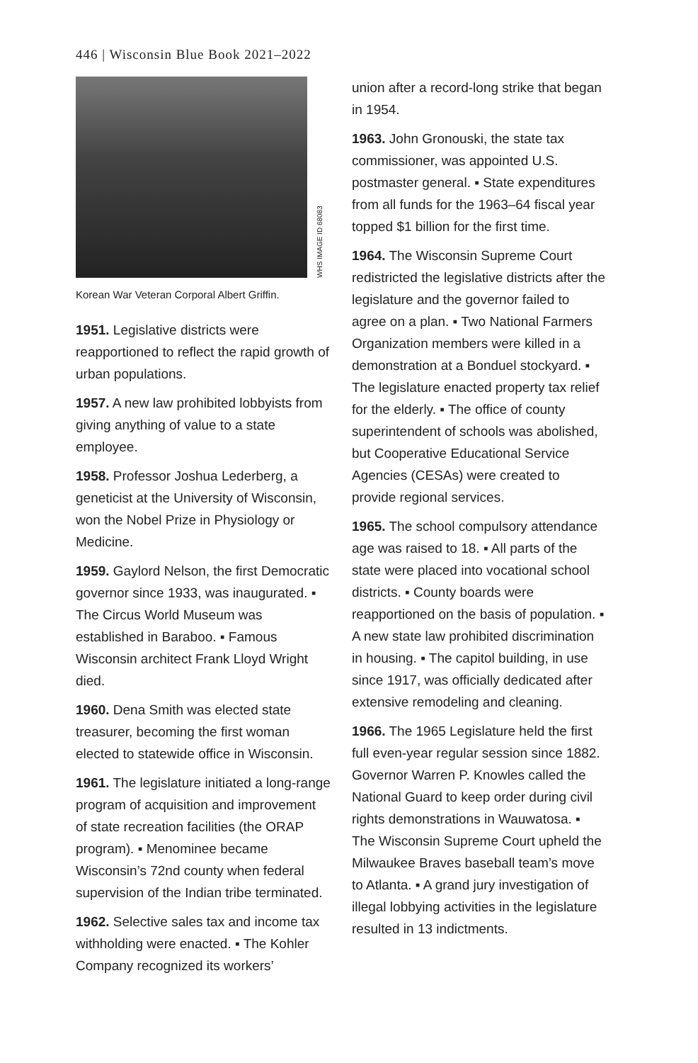446 | Wisconsin Blue Book 2021–2022
WHS IMAGE ID 68083
Korean War Veteran Corporal Albert Griffin.
1951. Legislative districts were reapportioned to reflect the rapid growth of urban populations.
1957. A new law prohibited lobbyists from giving anything of value to a state employee.
1958. Professor Joshua Lederberg, a geneticist at the University of Wisconsin, won the Nobel Prize in Physiology or Medicine.
1959. Gaylord Nelson, the first Democratic governor since 1933, was inaugurated. ▪ The Circus World Museum was established in Baraboo. ▪ Famous Wisconsin architect Frank Lloyd Wright died.
1960. Dena Smith was elected state treasurer, becoming the first woman elected to statewide office in Wisconsin.
1961. The legislature initiated a long-range program of acquisition and improvement of state recreation facilities (the ORAP program). ▪ Menominee became Wisconsin’s 72nd county when federal supervision of the Indian tribe terminated.
1962. Selective sales tax and income tax withholding were enacted. ▪ The Kohler Company recognized its workers’
union after a record-long strike that began in 1954.
1963. John Gronouski, the state tax commissioner, was appointed U.S. postmaster general. ▪ State expenditures from all funds for the 1963–64 fiscal year topped $1 billion for the first time.
1964. The Wisconsin Supreme Court redistricted the legislative districts after the legislature and the governor failed to agree on a plan. ▪ Two National Farmers Organization members were killed in a demonstration at a Bonduel stockyard. ▪ The legislature enacted property tax relief for the elderly. ▪ The office of county superintendent of schools was abolished, but Cooperative Educational Service Agencies (CESAs) were created to provide regional services.
1965. The school compulsory attendance age was raised to 18. ▪ All parts of the state were placed into vocational school districts. ▪ County boards were reapportioned on the basis of population. ▪ A new state law prohibited discrimination in housing. ▪ The capitol building, in use since 1917, was officially dedicated after extensive remodeling and cleaning.
1966. The 1965 Legislature held the first full even-year regular session since 1882. Governor Warren P. Knowles called the National Guard to keep order during civil rights demonstrations in Wauwatosa. ▪ The Wisconsin Supreme Court upheld the Milwaukee Braves baseball team’s move to Atlanta. ▪ A grand jury investigation of illegal lobbying activities in the legislature resulted in 13 indictments.